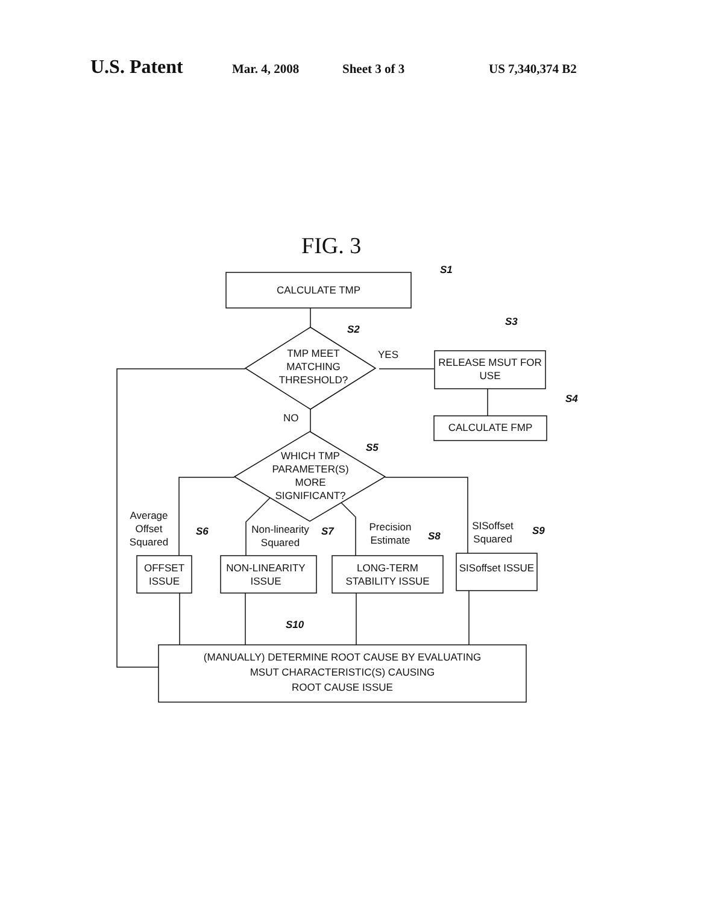U.S. Patent Mar. 4, 2008 Sheet 3 of 3 US 7,340,374 B2
FIG. 3
S1
CALCULATE TMP
S2
TMP MEET MATCHING THRESHOLD?
YES
S3
RELEASE MSUT FOR USE
S4
CALCULATE FMP
NO
S5
WHICH TMP PARAMETER(S) MORE SIGNIFICANT?
Average Offset Squared
S6
Non-linearity Squared
S7
Precision Estimate
S8
SISoffset Squared
S9
OFFSET ISSUE
NON-LINEARITY ISSUE
LONG-TERM STABILITY ISSUE
SISoffset ISSUE
S10
(MANUALLY) DETERMINE ROOT CAUSE BY EVALUATING
MSUT CHARACTERISTIC(S) CAUSING
ROOT CAUSE ISSUE